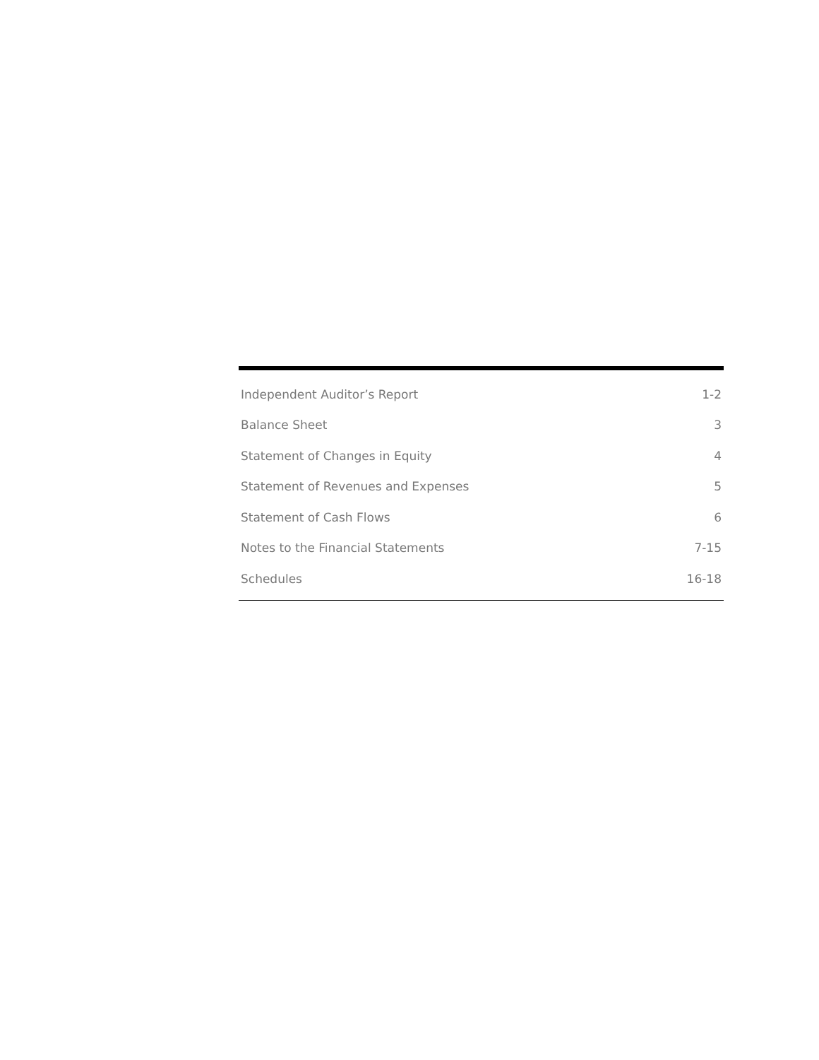| Independent Auditor’s Report | 1-2 |
| Balance Sheet | 3 |
| Statement of Changes in Equity | 4 |
| Statement of Revenues and Expenses | 5 |
| Statement of Cash Flows | 6 |
| Notes to the Financial Statements | 7-15 |
| Schedules | 16-18 |